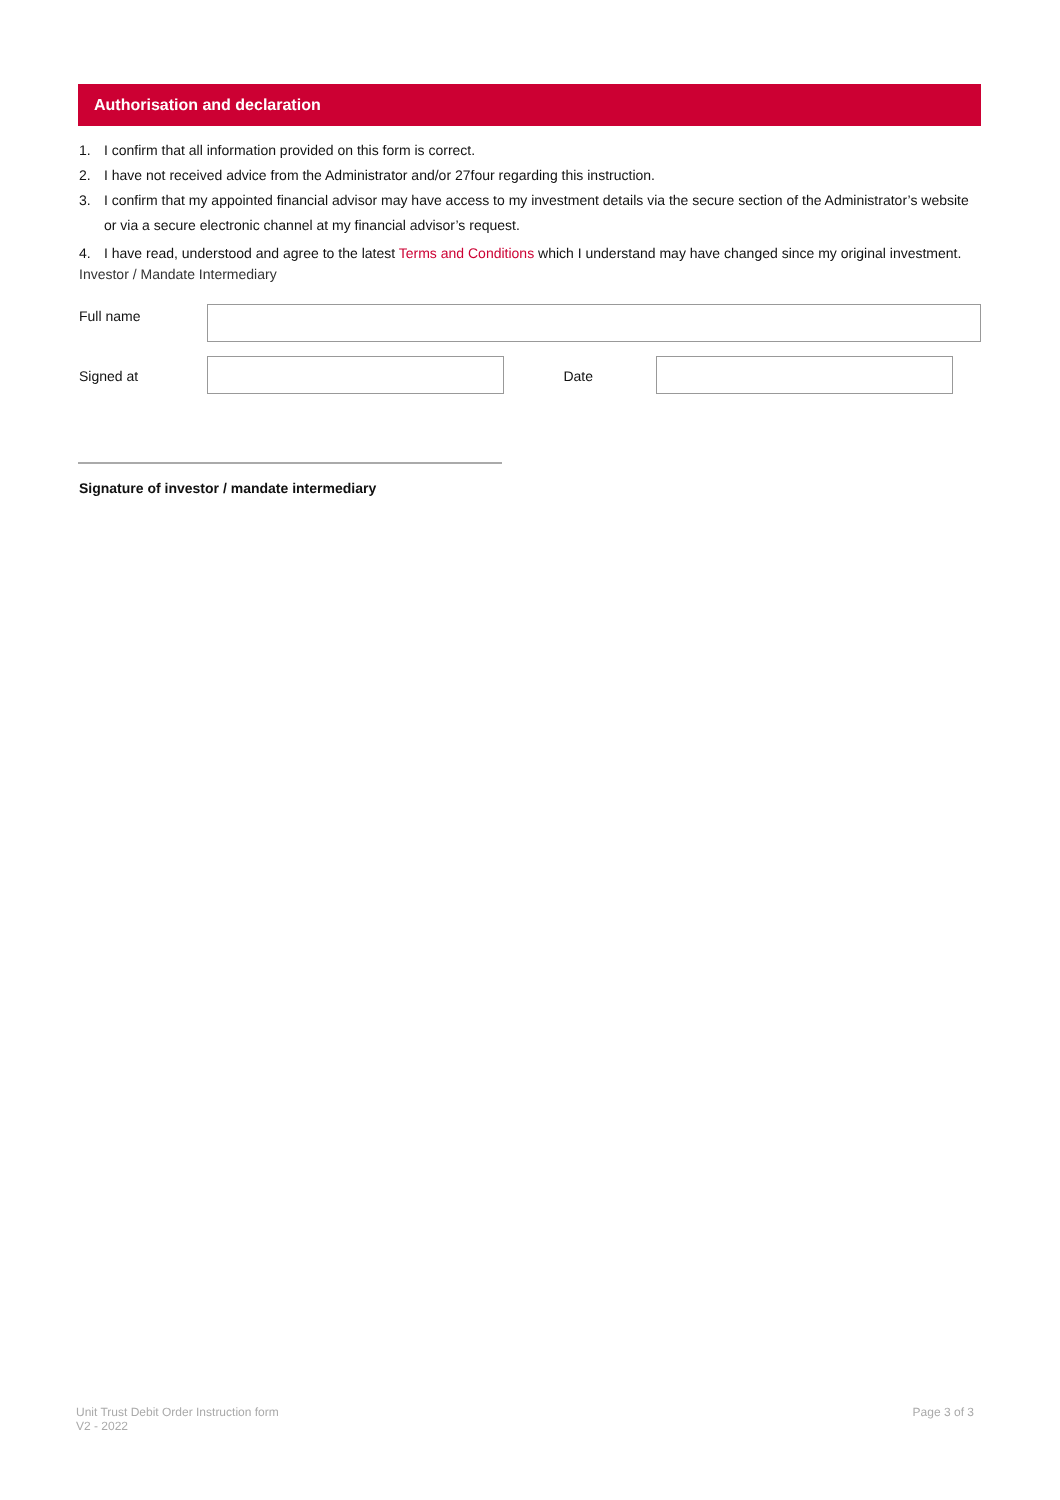Authorisation and declaration
1. I confirm that all information provided on this form is correct.
2. I have not received advice from the Administrator and/or 27four regarding this instruction.
3. I confirm that my appointed financial advisor may have access to my investment details via the secure section of the Administrator’s website or via a secure electronic channel at my financial advisor’s request.
4. I have read, understood and agree to the latest Terms and Conditions which I understand may have changed since my original investment.
Investor / Mandate Intermediary
Full name
Signed at Date
Signature of investor / mandate intermediary
Unit Trust Debit Order Instruction form
V2 - 2022
Page 3 of 3